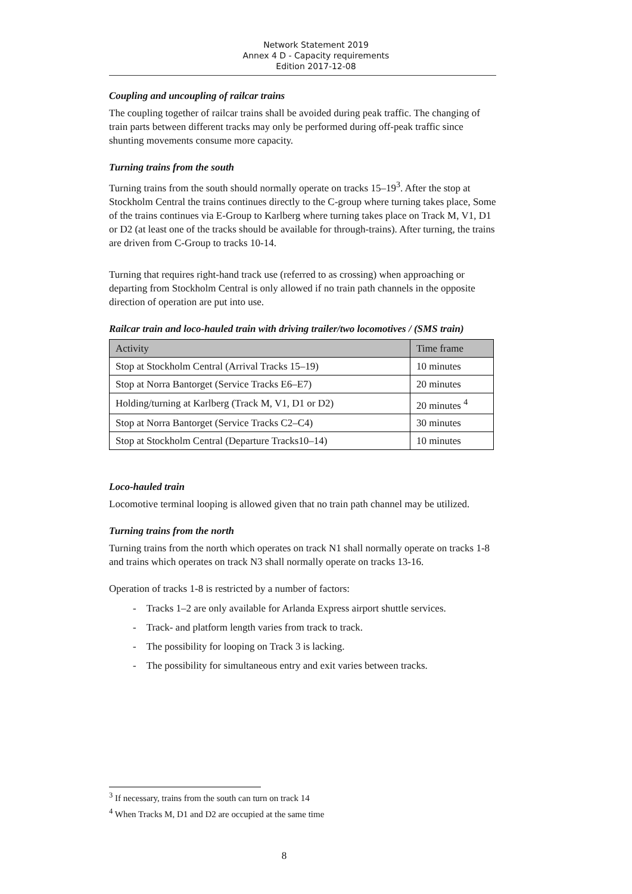Network Statement 2019
Annex 4 D - Capacity requirements
Edition 2017-12-08
Coupling and uncoupling of railcar trains
The coupling together of railcar trains shall be avoided during peak traffic. The changing of train parts between different tracks may only be performed during off-peak traffic since shunting movements consume more capacity.
Turning trains from the south
Turning trains from the south should normally operate on tracks 15–19<sup>3</sup>. After the stop at Stockholm Central the trains continues directly to the C-group where turning takes place, Some of the trains continues via E-Group to Karlberg where turning takes place on Track M, V1, D1 or D2 (at least one of the tracks should be available for through-trains). After turning, the trains are driven from C-Group to tracks 10-14.
Turning that requires right-hand track use (referred to as crossing) when approaching or departing from Stockholm Central is only allowed if no train path channels in the opposite direction of operation are put into use.
Railcar train and loco-hauled train with driving trailer/two locomotives / (SMS train)
| Activity | Time frame |
| --- | --- |
| Stop at Stockholm Central (Arrival Tracks 15–19) | 10 minutes |
| Stop at Norra Bantorget (Service Tracks E6–E7) | 20 minutes |
| Holding/turning at Karlberg (Track M, V1, D1 or D2) | 20 minutes <sup>4</sup> |
| Stop at Norra Bantorget (Service Tracks C2–C4) | 30 minutes |
| Stop at Stockholm Central (Departure Tracks10–14) | 10 minutes |
Loco-hauled train
Locomotive terminal looping is allowed given that no train path channel may be utilized.
Turning trains from the north
Turning trains from the north which operates on track N1 shall normally operate on tracks 1-8 and trains which operates on track N3 shall normally operate on tracks 13-16.
Operation of tracks 1-8 is restricted by a number of factors:
- Tracks 1–2 are only available for Arlanda Express airport shuttle services.
- Track- and platform length varies from track to track.
- The possibility for looping on Track 3 is lacking.
- The possibility for simultaneous entry and exit varies between tracks.
<sup>3</sup> If necessary, trains from the south can turn on track 14
<sup>4</sup> When Tracks M, D1 and D2 are occupied at the same time
8